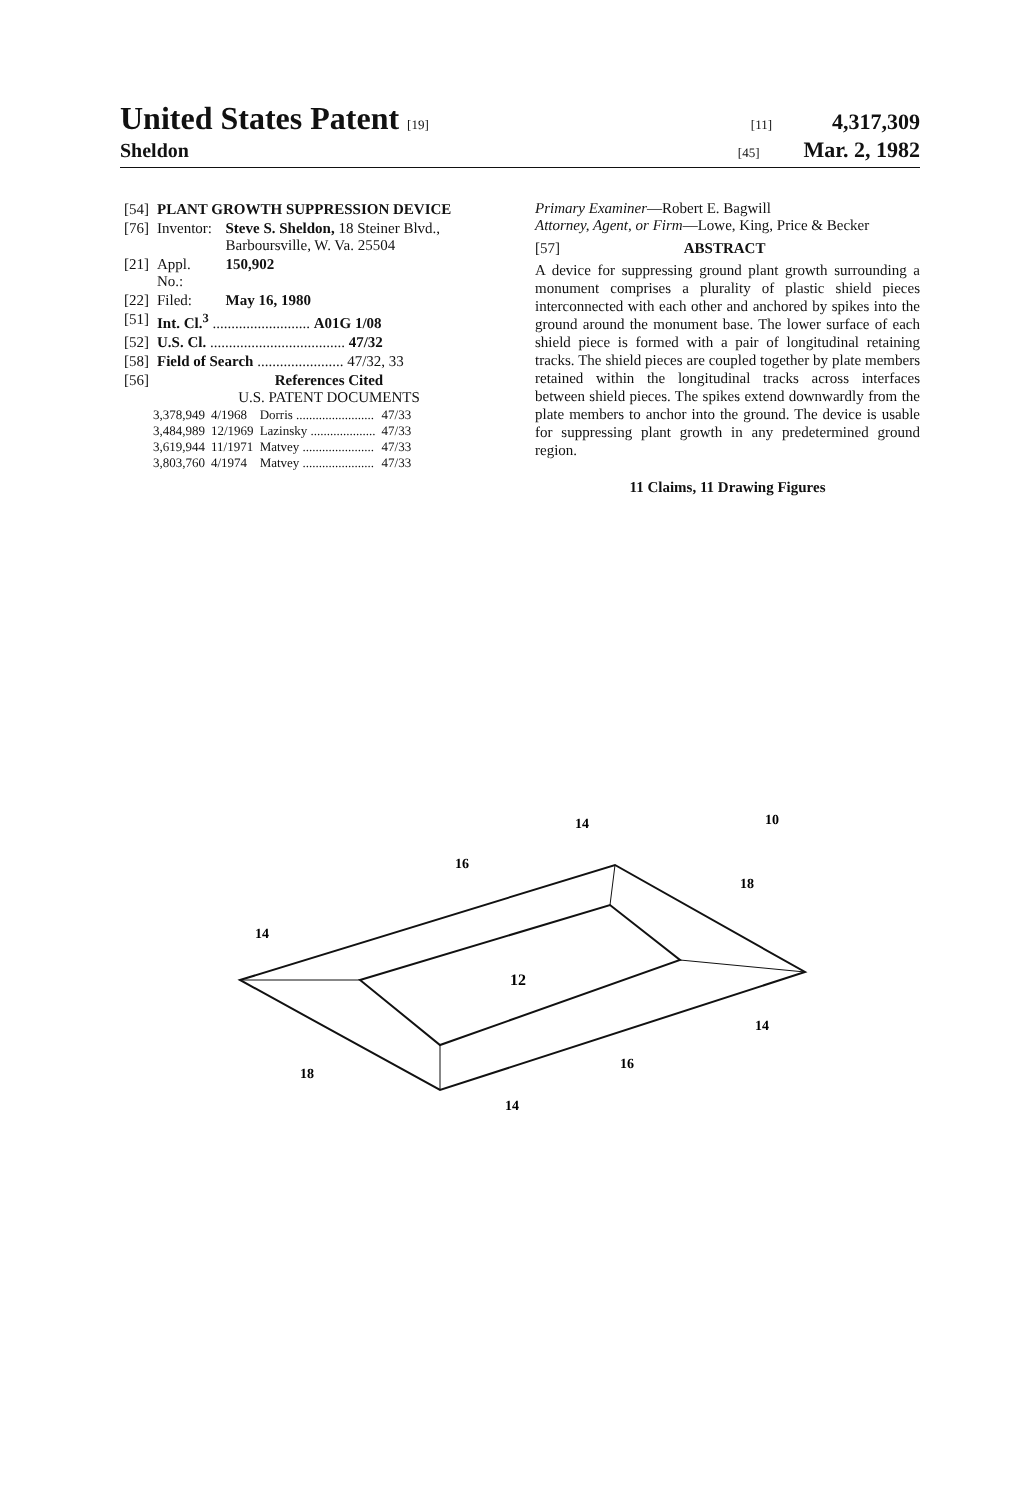United States Patent [19] [11] 4,317,309
Sheldon [45] Mar. 2, 1982
| [54] | PLANT GROWTH SUPPRESSION DEVICE | |
| [76] | Inventor: | Steve S. Sheldon, 18 Steiner Blvd., Barboursville, W. Va. 25504 |
| [21] | Appl. No.: | 150,902 |
| [22] | Filed: | May 16, 1980 |
| [51] | Int. Cl.<sup>3</sup> .......................... A01G 1/08 | |
| [52] | U.S. Cl. .................................... 47/32 | |
| [58] | Field of Search ....................... 47/32, 33 | |
| [56] | References Cited U.S. PATENT DOCUMENTS | |
| 3,378,949 | 4/1968 | Dorris ........................ | 47/33 |
| 3,484,989 | 12/1969 | Lazinsky .................... | 47/33 |
| 3,619,944 | 11/1971 | Matvey ...................... | 47/33 |
| 3,803,760 | 4/1974 | Matvey ...................... | 47/33 |
Primary Examiner—Robert E. Bagwill
Attorney, Agent, or Firm—Lowe, King, Price & Becker
[57] ABSTRACT
A device for suppressing ground plant growth surrounding a monument comprises a plurality of plastic shield pieces interconnected with each other and anchored by spikes into the ground around the monument base. The lower surface of each shield piece is formed with a pair of longitudinal retaining tracks. The shield pieces are coupled together by plate members retained within the longitudinal tracks across interfaces between shield pieces. The spikes extend downwardly from the plate members to anchor into the ground. The device is usable for suppressing plant growth in any predetermined ground region.
11 Claims, 11 Drawing Figures
12
14
10
16
18
14
14
16
18
14